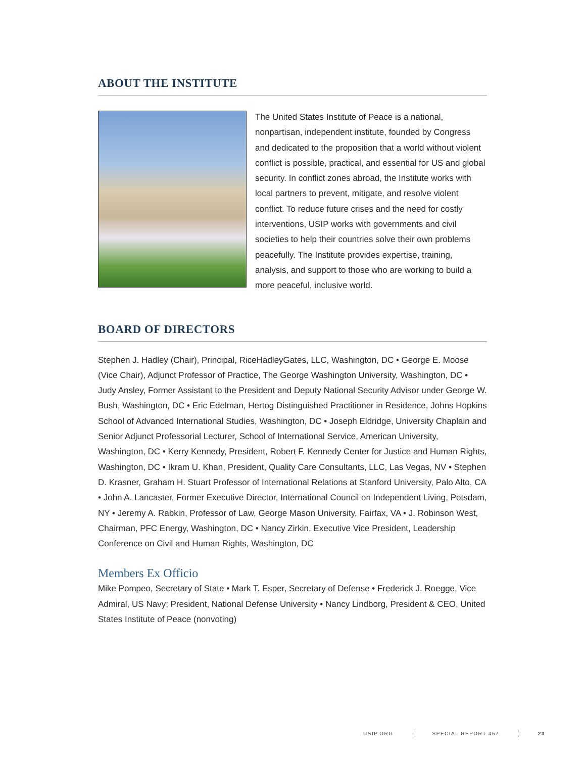ABOUT THE INSTITUTE
The United States Institute of Peace is a national, nonpartisan, independent institute, founded by Congress and dedicated to the proposition that a world without violent conflict is possible, practical, and essential for US and global security. In conflict zones abroad, the Institute works with local partners to prevent, mitigate, and resolve violent conflict. To reduce future crises and the need for costly interventions, USIP works with governments and civil societies to help their countries solve their own problems peacefully. The Institute provides expertise, training, analysis, and support to those who are working to build a more peaceful, inclusive world.
BOARD OF DIRECTORS
Stephen J. Hadley (Chair), Principal, RiceHadleyGates, LLC, Washington, DC • George E. Moose (Vice Chair), Adjunct Professor of Practice, The George Washington University, Washington, DC • Judy Ansley, Former Assistant to the President and Deputy National Security Advisor under George W. Bush, Washington, DC • Eric Edelman, Hertog Distinguished Practitioner in Residence, Johns Hopkins School of Advanced International Studies, Washington, DC • Joseph Eldridge, University Chaplain and Senior Adjunct Professorial Lecturer, School of International Service, American University, Washington, DC • Kerry Kennedy, President, Robert F. Kennedy Center for Justice and Human Rights, Washington, DC • Ikram U. Khan, President, Quality Care Consultants, LLC, Las Vegas, NV • Stephen D. Krasner, Graham H. Stuart Professor of International Relations at Stanford University, Palo Alto, CA • John A. Lancaster, Former Executive Director, International Council on Independent Living, Potsdam, NY • Jeremy A. Rabkin, Professor of Law, George Mason University, Fairfax, VA • J. Robinson West, Chairman, PFC Energy, Washington, DC • Nancy Zirkin, Executive Vice President, Leadership Conference on Civil and Human Rights, Washington, DC
Members Ex Officio
Mike Pompeo, Secretary of State • Mark T. Esper, Secretary of Defense • Frederick J. Roegge, Vice Admiral, US Navy; President, National Defense University • Nancy Lindborg, President & CEO, United States Institute of Peace (nonvoting)
USIP.ORG SPECIAL REPORT 467 23